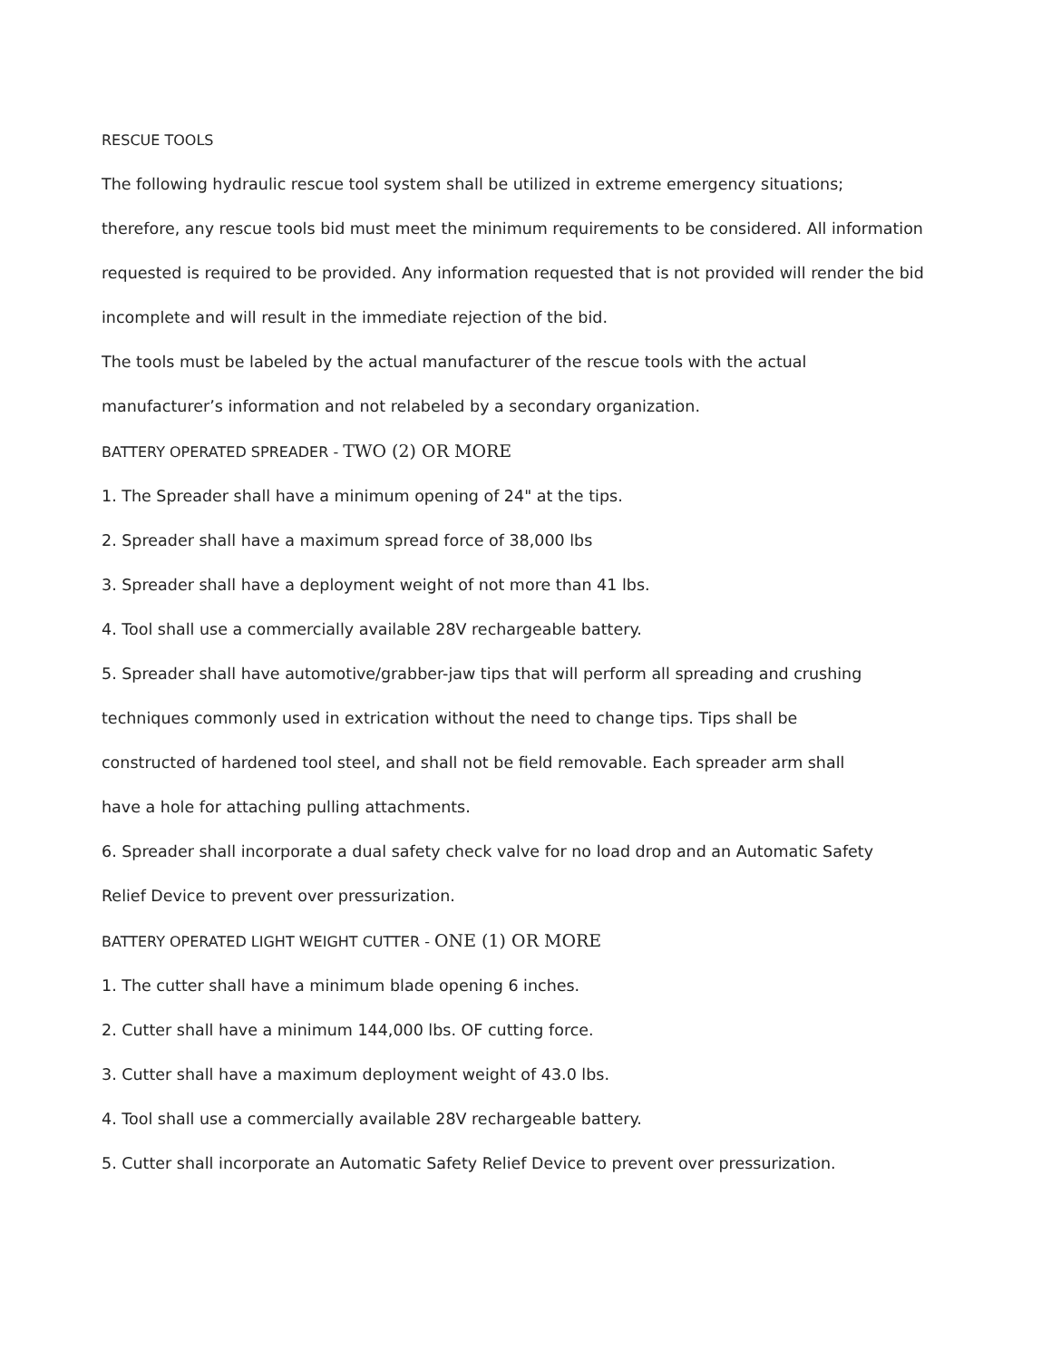RESCUE TOOLS
The following hydraulic rescue tool system shall be utilized in extreme emergency situations;
therefore, any rescue tools bid must meet the minimum requirements to be considered. All information
requested is required to be provided. Any information requested that is not provided will render the bid
incomplete and will result in the immediate rejection of the bid.
The tools must be labeled by the actual manufacturer of the rescue tools with the actual
manufacturer’s information and not relabeled by a secondary organization.
BATTERY OPERATED SPREADER - TWO (2) OR MORE
1. The Spreader shall have a minimum opening of 24" at the tips.
2. Spreader shall have a maximum spread force of 38,000 lbs
3. Spreader shall have a deployment weight of not more than 41 lbs.
4. Tool shall use a commercially available 28V rechargeable battery.
5. Spreader shall have automotive/grabber-jaw tips that will perform all spreading and crushing
techniques commonly used in extrication without the need to change tips. Tips shall be
constructed of hardened tool steel, and shall not be field removable. Each spreader arm shall
have a hole for attaching pulling attachments.
6. Spreader shall incorporate a dual safety check valve for no load drop and an Automatic Safety
Relief Device to prevent over pressurization.
BATTERY OPERATED LIGHT WEIGHT CUTTER - ONE (1) OR MORE
1. The cutter shall have a minimum blade opening 6 inches.
2. Cutter shall have a minimum 144,000 lbs. OF cutting force.
3. Cutter shall have a maximum deployment weight of 43.0 lbs.
4. Tool shall use a commercially available 28V rechargeable battery.
5. Cutter shall incorporate an Automatic Safety Relief Device to prevent over pressurization.